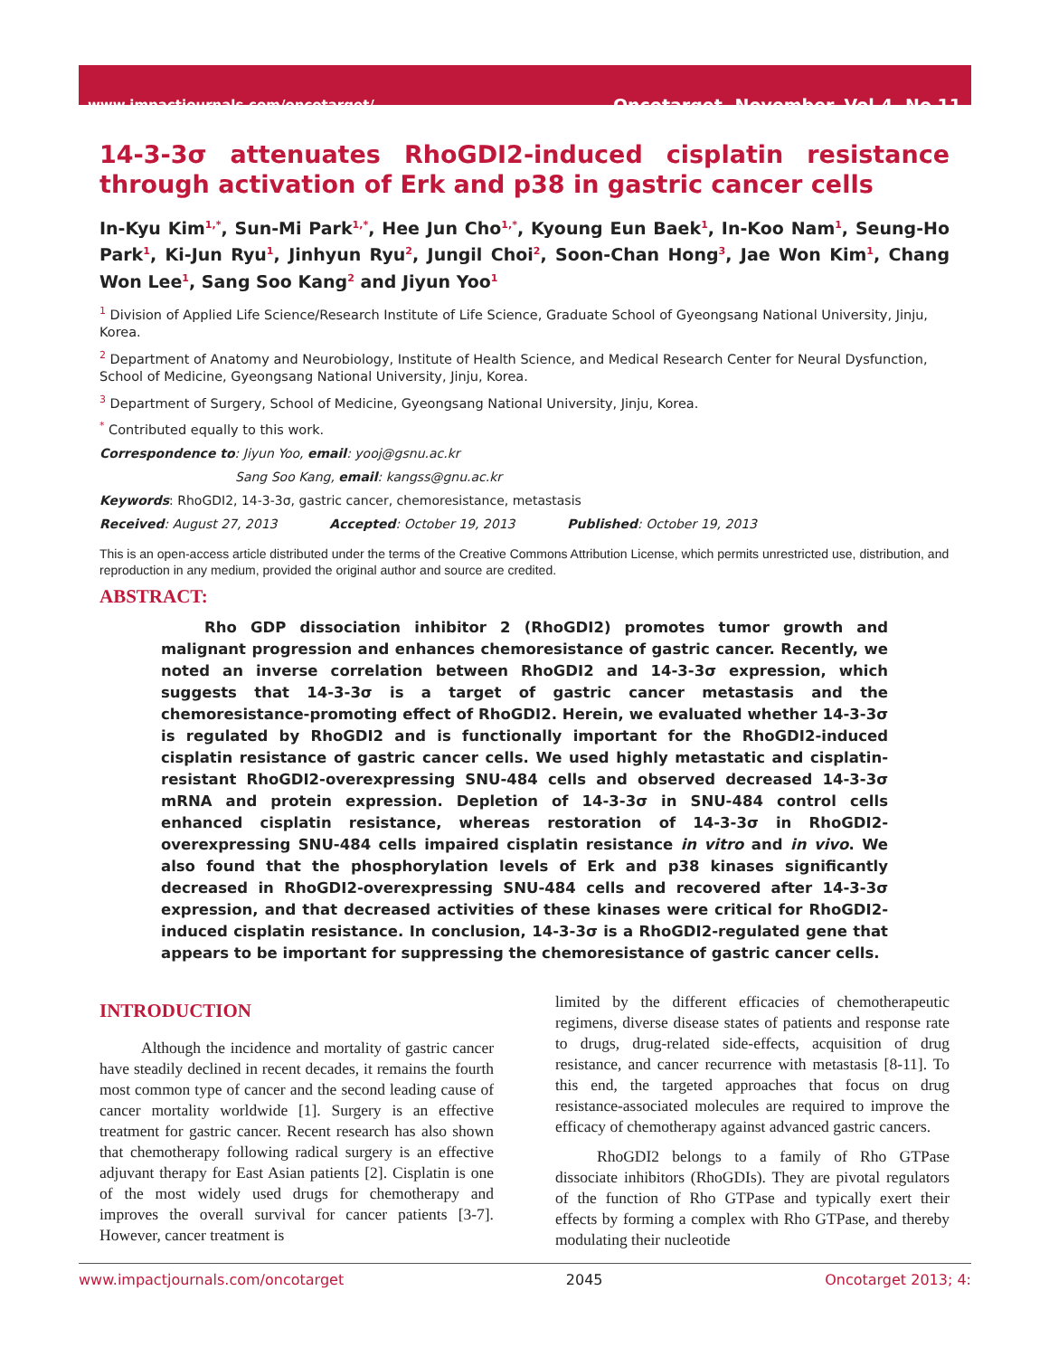www.impactjournals.com/oncotarget/ Oncotarget, November, Vol.4, No 11
14-3-3σ attenuates RhoGDI2-induced cisplatin resistance through activation of Erk and p38 in gastric cancer cells
In-Kyu Kim<sup>1,*</sup>, Sun-Mi Park<sup>1,*</sup>, Hee Jun Cho<sup>1,*</sup>, Kyoung Eun Baek<sup>1</sup>, In-Koo Nam<sup>1</sup>, Seung-Ho Park<sup>1</sup>, Ki-Jun Ryu<sup>1</sup>, Jinhyun Ryu<sup>2</sup>, Jungil Choi<sup>2</sup>, Soon-Chan Hong<sup>3</sup>, Jae Won Kim<sup>1</sup>, Chang Won Lee<sup>1</sup>, Sang Soo Kang<sup>2</sup> and Jiyun Yoo<sup>1</sup>
<sup>1</sup> Division of Applied Life Science/Research Institute of Life Science, Graduate School of Gyeongsang National University, Jinju, Korea.
<sup>2</sup> Department of Anatomy and Neurobiology, Institute of Health Science, and Medical Research Center for Neural Dysfunction, School of Medicine, Gyeongsang National University, Jinju, Korea.
<sup>3</sup> Department of Surgery, School of Medicine, Gyeongsang National University, Jinju, Korea.
<sup>*</sup> Contributed equally to this work.
Correspondence to: Jiyun Yoo, email: yooj@gsnu.ac.kr
Sang Soo Kang, email: kangss@gnu.ac.kr
Keywords: RhoGDI2, 14-3-3σ, gastric cancer, chemoresistance, metastasis
Received: August 27, 2013 Accepted: October 19, 2013 Published: October 19, 2013
This is an open-access article distributed under the terms of the Creative Commons Attribution License, which permits unrestricted use, distribution, and reproduction in any medium, provided the original author and source are credited.
ABSTRACT:
Rho GDP dissociation inhibitor 2 (RhoGDI2) promotes tumor growth and malignant progression and enhances chemoresistance of gastric cancer. Recently, we noted an inverse correlation between RhoGDI2 and 14-3-3σ expression, which suggests that 14-3-3σ is a target of gastric cancer metastasis and the chemoresistance-promoting effect of RhoGDI2. Herein, we evaluated whether 14-3-3σ is regulated by RhoGDI2 and is functionally important for the RhoGDI2-induced cisplatin resistance of gastric cancer cells. We used highly metastatic and cisplatin-resistant RhoGDI2-overexpressing SNU-484 cells and observed decreased 14-3-3σ mRNA and protein expression. Depletion of 14-3-3σ in SNU-484 control cells enhanced cisplatin resistance, whereas restoration of 14-3-3σ in RhoGDI2-overexpressing SNU-484 cells impaired cisplatin resistance in vitro and in vivo. We also found that the phosphorylation levels of Erk and p38 kinases significantly decreased in RhoGDI2-overexpressing SNU-484 cells and recovered after 14-3-3σ expression, and that decreased activities of these kinases were critical for RhoGDI2-induced cisplatin resistance. In conclusion, 14-3-3σ is a RhoGDI2-regulated gene that appears to be important for suppressing the chemoresistance of gastric cancer cells.
INTRODUCTION
Although the incidence and mortality of gastric cancer have steadily declined in recent decades, it remains the fourth most common type of cancer and the second leading cause of cancer mortality worldwide [1]. Surgery is an effective treatment for gastric cancer. Recent research has also shown that chemotherapy following radical surgery is an effective adjuvant therapy for East Asian patients [2]. Cisplatin is one of the most widely used drugs for chemotherapy and improves the overall survival for cancer patients [3-7]. However, cancer treatment is
limited by the different efficacies of chemotherapeutic regimens, diverse disease states of patients and response rate to drugs, drug-related side-effects, acquisition of drug resistance, and cancer recurrence with metastasis [8-11]. To this end, the targeted approaches that focus on drug resistance-associated molecules are required to improve the efficacy of chemotherapy against advanced gastric cancers.
RhoGDI2 belongs to a family of Rho GTPase dissociate inhibitors (RhoGDIs). They are pivotal regulators of the function of Rho GTPase and typically exert their effects by forming a complex with Rho GTPase, and thereby modulating their nucleotide
www.impactjournals.com/oncotarget 2045 Oncotarget 2013; 4: